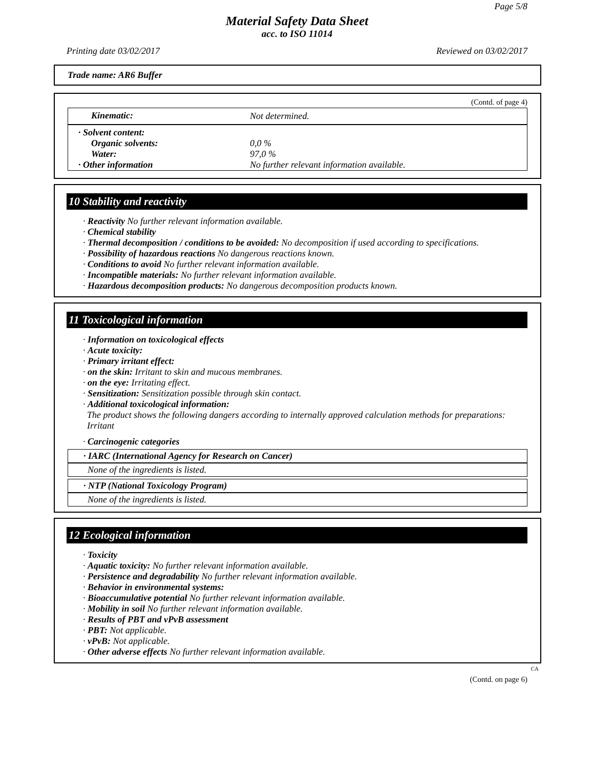Page 5/8
Material Safety Data Sheet
acc. to ISO 11014
Printing date 03/02/2017 Reviewed on 03/02/2017
Trade name: AR6 Buffer
(Contd. of page 4)
| Kinematic: | Not determined. |
| · Solvent content: | |
| Organic solvents: | 0,0 % |
| Water: | 97,0 % |
| · Other information | No further relevant information available. |
10 Stability and reactivity
· Reactivity No further relevant information available.
· Chemical stability
· Thermal decomposition / conditions to be avoided: No decomposition if used according to specifications.
· Possibility of hazardous reactions No dangerous reactions known.
· Conditions to avoid No further relevant information available.
· Incompatible materials: No further relevant information available.
· Hazardous decomposition products: No dangerous decomposition products known.
11 Toxicological information
· Information on toxicological effects
· Acute toxicity:
· Primary irritant effect:
· on the skin: Irritant to skin and mucous membranes.
· on the eye: Irritating effect.
· Sensitization: Sensitization possible through skin contact.
· Additional toxicological information:
The product shows the following dangers according to internally approved calculation methods for preparations: Irritant
· Carcinogenic categories
· IARC (International Agency for Research on Cancer)
None of the ingredients is listed.
· NTP (National Toxicology Program)
None of the ingredients is listed.
12 Ecological information
· Toxicity
· Aquatic toxicity: No further relevant information available.
· Persistence and degradability No further relevant information available.
· Behavior in environmental systems:
· Bioaccumulative potential No further relevant information available.
· Mobility in soil No further relevant information available.
· Results of PBT and vPvB assessment
· PBT: Not applicable.
· vPvB: Not applicable.
· Other adverse effects No further relevant information available.
CA
(Contd. on page 6)